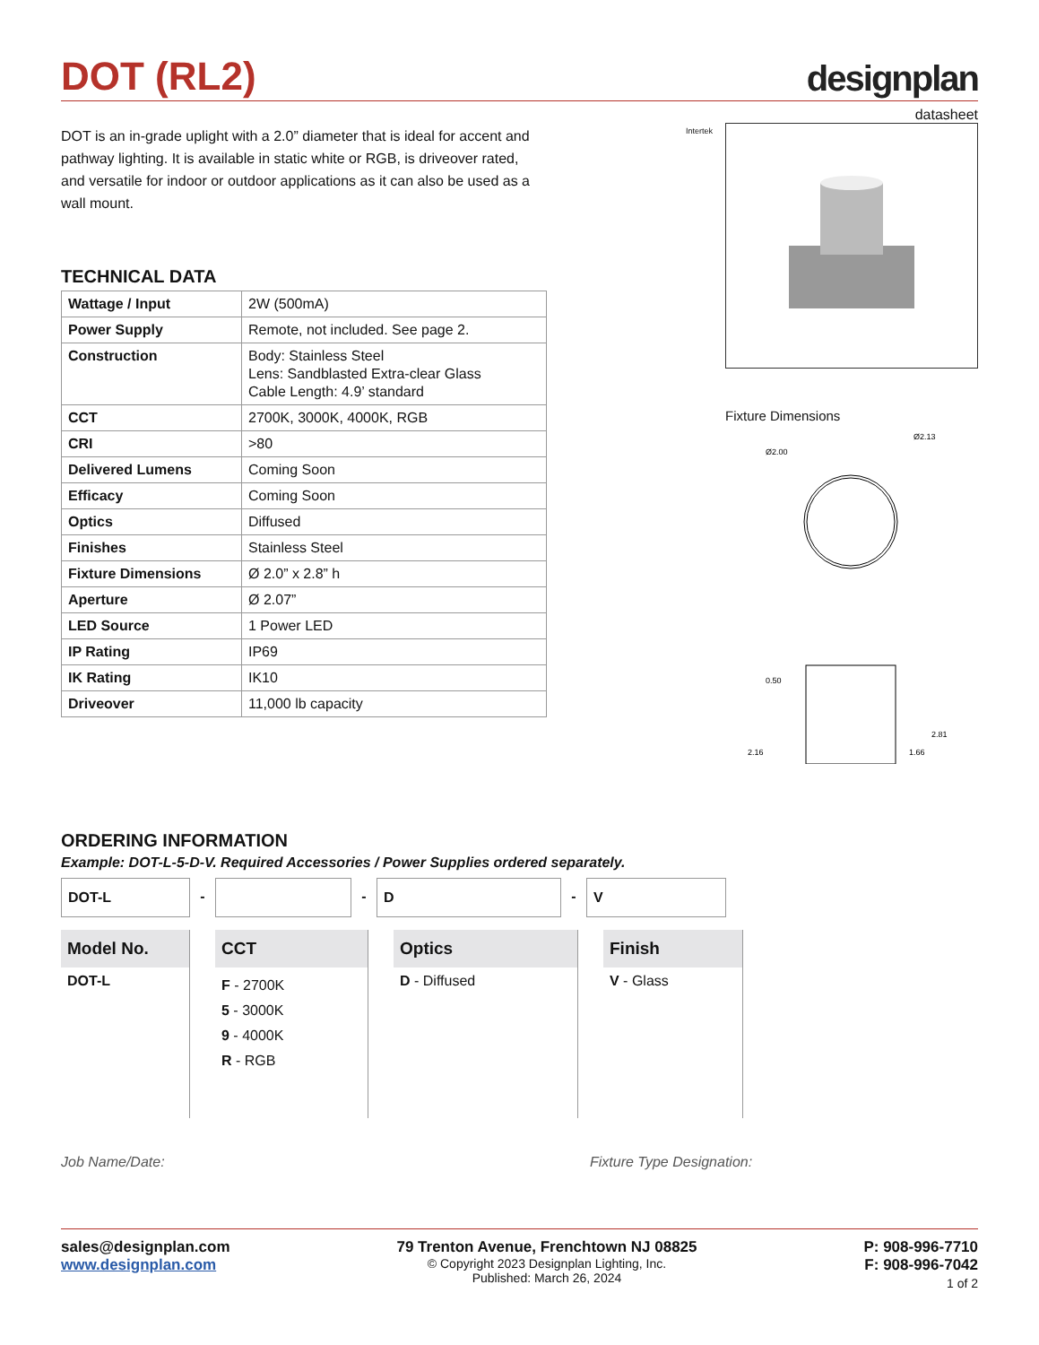DOT (RL2)
designplan
datasheet
DOT is an in-grade uplight with a 2.0” diameter that is ideal for accent and pathway lighting. It is available in static white or RGB, is driveover rated, and versatile for indoor or outdoor applications as it can also be used as a wall mount.
TECHNICAL DATA
| Wattage / Input | 2W (500mA) |
| Power Supply | Remote, not included. See page 2. |
| Construction | Body: Stainless Steel Lens: Sandblasted Extra-clear Glass Cable Length: 4.9’ standard |
| CCT | 2700K, 3000K, 4000K, RGB |
| CRI | >80 |
| Delivered Lumens | Coming Soon |
| Efficacy | Coming Soon |
| Optics | Diffused |
| Finishes | Stainless Steel |
| Fixture Dimensions | Ø 2.0” x 2.8” h |
| Aperture | Ø 2.07” |
| LED Source | 1 Power LED |
| IP Rating | IP69 |
| IK Rating | IK10 |
| Driveover | 11,000 lb capacity |
Intertek
Fixture Dimensions
Ø2.00
Ø2.13
0.50
2.16
1.66
2.81
ORDERING INFORMATION
Example: DOT-L-5-D-V. Required Accessories / Power Supplies ordered separately.
DOT-L - - D - V
Model No.
DOT-L
CCT
F - 2700K
5 - 3000K
9 - 4000K
R - RGB
Optics
D - Diffused
Finish
V - Glass
Job Name/Date: Fixture Type Designation:
sales@designplan.com
www.designplan.com
79 Trenton Avenue, Frenchtown NJ 08825
© Copyright 2023 Designplan Lighting, Inc.
Published: March 26, 2024
P: 908-996-7710
F: 908-996-7042
1 of 2